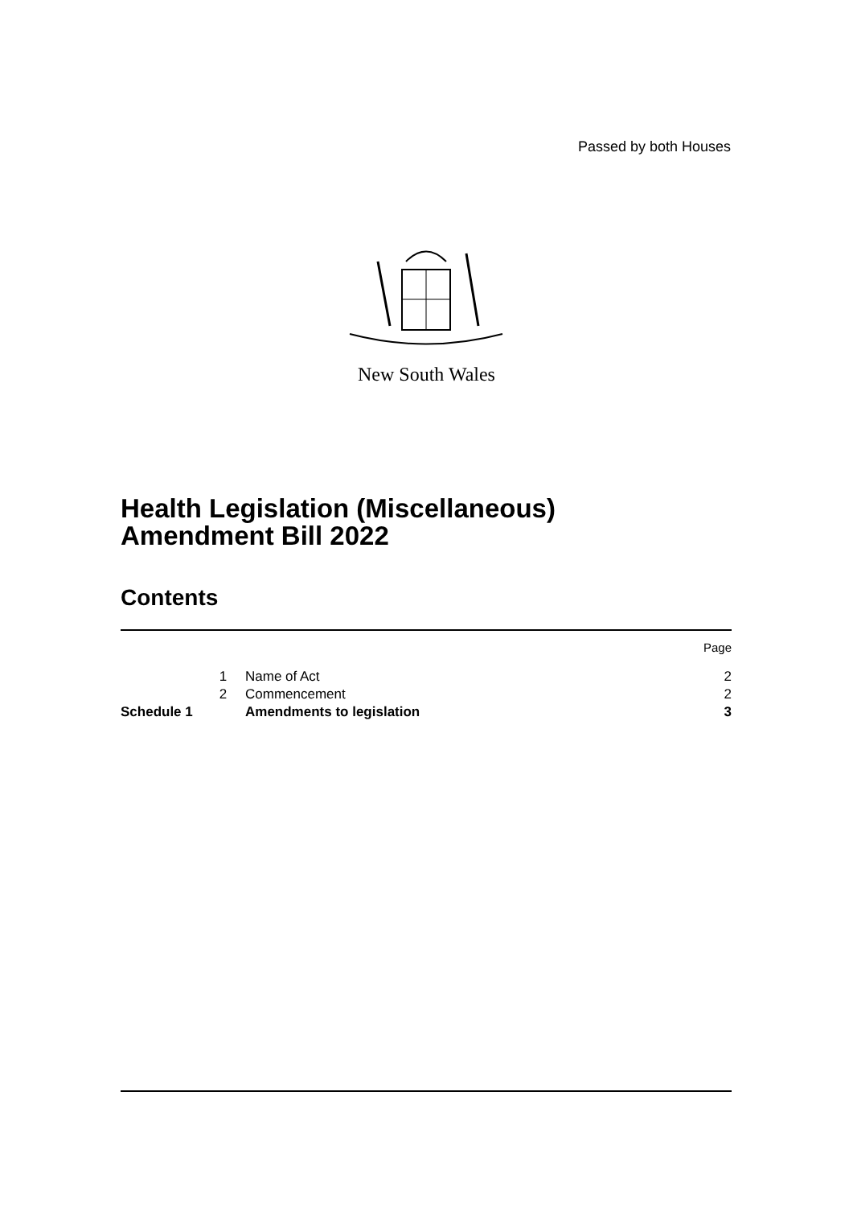Passed by both Houses
New South Wales
Health Legislation (Miscellaneous)
Amendment Bill 2022
Contents
| | | | Page |
| | 1 | Name of Act | 2 |
| | 2 | Commencement | 2 |
| Schedule 1 | | Amendments to legislation | 3 |